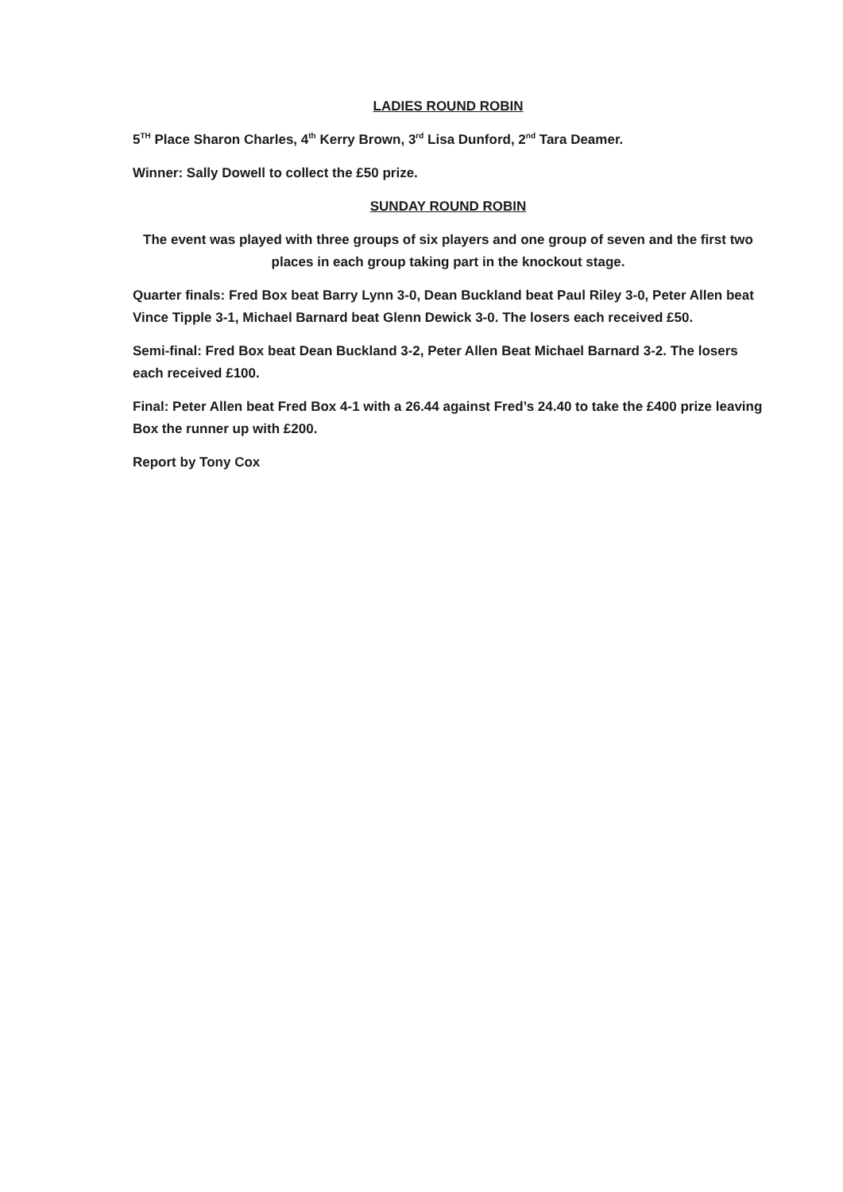LADIES ROUND ROBIN
5<sup>TH</sup> Place Sharon Charles, 4<sup>th</sup> Kerry Brown, 3<sup>rd</sup> Lisa Dunford, 2<sup>nd</sup> Tara Deamer.
Winner: Sally Dowell to collect the £50 prize.
SUNDAY ROUND ROBIN
The event was played with three groups of six players and one group of seven and the first two places in each group taking part in the knockout stage.
Quarter finals: Fred Box beat Barry Lynn 3-0, Dean Buckland beat Paul Riley 3-0, Peter Allen beat Vince Tipple 3-1, Michael Barnard beat Glenn Dewick 3-0. The losers each received £50.
Semi-final: Fred Box beat Dean Buckland 3-2, Peter Allen Beat Michael Barnard 3-2. The losers each received £100.
Final: Peter Allen beat Fred Box 4-1 with a 26.44 against Fred’s 24.40 to take the £400 prize leaving Box the runner up with £200.
Report by Tony Cox